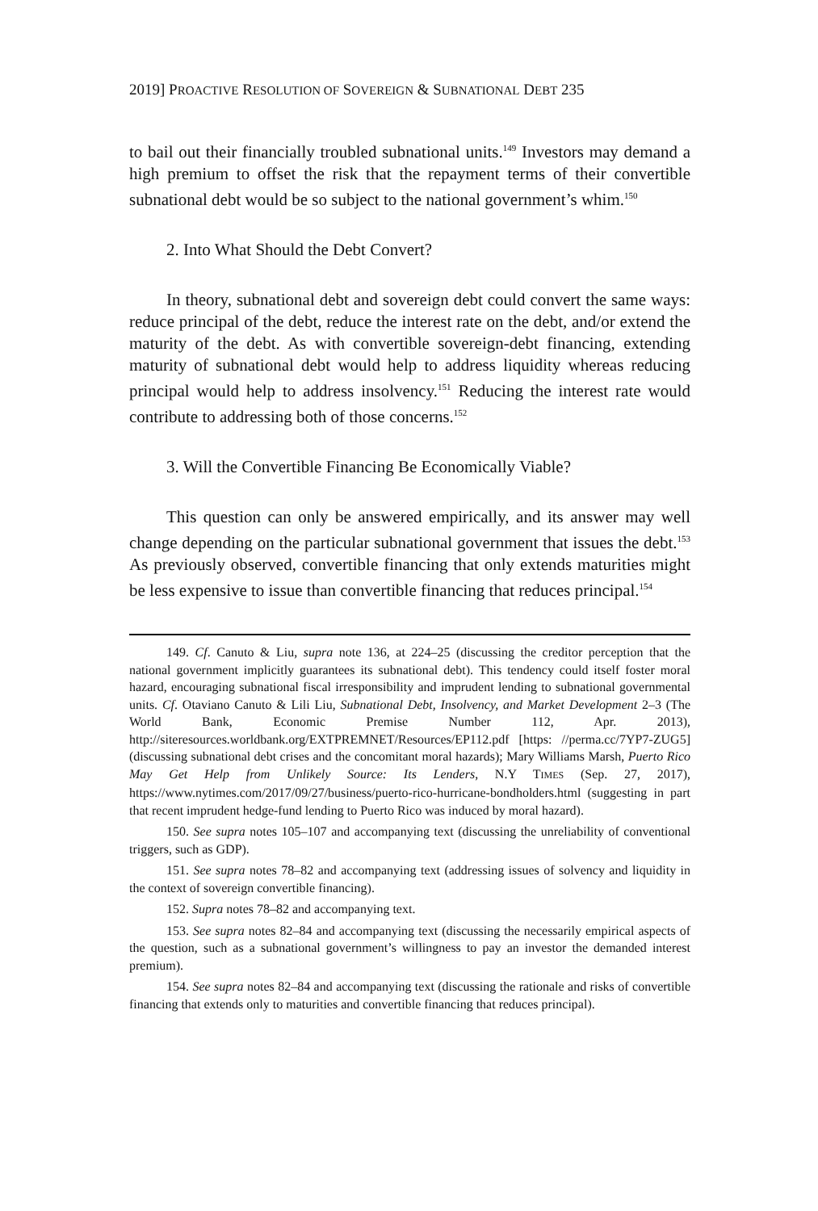2019] PROACTIVE RESOLUTION OF SOVEREIGN & SUBNATIONAL DEBT 235
to bail out their financially troubled subnational units.<sup>149</sup> Investors may demand a high premium to offset the risk that the repayment terms of their convertible subnational debt would be so subject to the national government’s whim.<sup>150</sup>
2. Into What Should the Debt Convert?
In theory, subnational debt and sovereign debt could convert the same ways: reduce principal of the debt, reduce the interest rate on the debt, and/or extend the maturity of the debt. As with convertible sovereign-debt financing, extending maturity of subnational debt would help to address liquidity whereas reducing principal would help to address insolvency.<sup>151</sup> Reducing the interest rate would contribute to addressing both of those concerns.<sup>152</sup>
3. Will the Convertible Financing Be Economically Viable?
This question can only be answered empirically, and its answer may well change depending on the particular subnational government that issues the debt.<sup>153</sup> As previously observed, convertible financing that only extends maturities might be less expensive to issue than convertible financing that reduces principal.<sup>154</sup>
149. Cf. Canuto & Liu, supra note 136, at 224–25 (discussing the creditor perception that the national government implicitly guarantees its subnational debt). This tendency could itself foster moral hazard, encouraging subnational fiscal irresponsibility and imprudent lending to subnational governmental units. Cf. Otaviano Canuto & Lili Liu, Subnational Debt, Insolvency, and Market Development 2–3 (The World Bank, Economic Premise Number 112, Apr. 2013), http://siteresources.worldbank.org/EXTPREMNET/Resources/EP112.pdf [https: //perma.cc/7YP7-ZUG5] (discussing subnational debt crises and the concomitant moral hazards); Mary Williams Marsh, Puerto Rico May Get Help from Unlikely Source: Its Lenders, N.Y TIMES (Sep. 27, 2017), https://www.nytimes.com/2017/09/27/business/puerto-rico-hurricane-bondholders.html (suggesting in part that recent imprudent hedge-fund lending to Puerto Rico was induced by moral hazard).
150. See supra notes 105–107 and accompanying text (discussing the unreliability of conventional triggers, such as GDP).
151. See supra notes 78–82 and accompanying text (addressing issues of solvency and liquidity in the context of sovereign convertible financing).
152. Supra notes 78–82 and accompanying text.
153. See supra notes 82–84 and accompanying text (discussing the necessarily empirical aspects of the question, such as a subnational government’s willingness to pay an investor the demanded interest premium).
154. See supra notes 82–84 and accompanying text (discussing the rationale and risks of convertible financing that extends only to maturities and convertible financing that reduces principal).